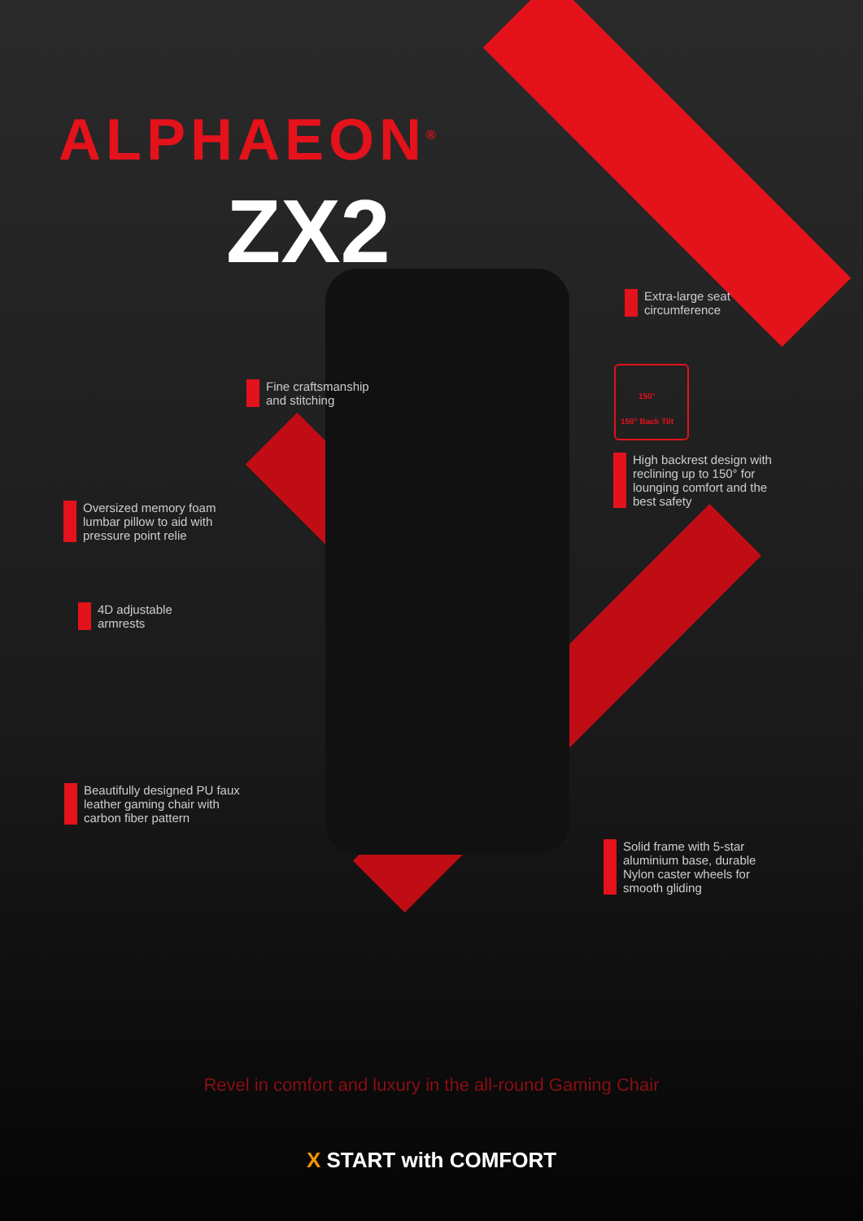ALPHAEON<sup>®</sup>
ZX2
Extra-large seat
circumference
Fine craftsmanship
and stitching
150°
150° Back Tilt
High backrest design with
reclining up to 150° for
lounging comfort and the
best safety
Oversized memory foam
lumbar pillow to aid with
pressure point relie
4D adjustable
armrests
Beautifully designed PU faux
leather gaming chair with
carbon fiber pattern
Solid frame with 5-star
aluminium base, durable
Nylon caster wheels for
smooth gliding
Revel in comfort and luxury in the all-round Gaming Chair
X START with COMFORT